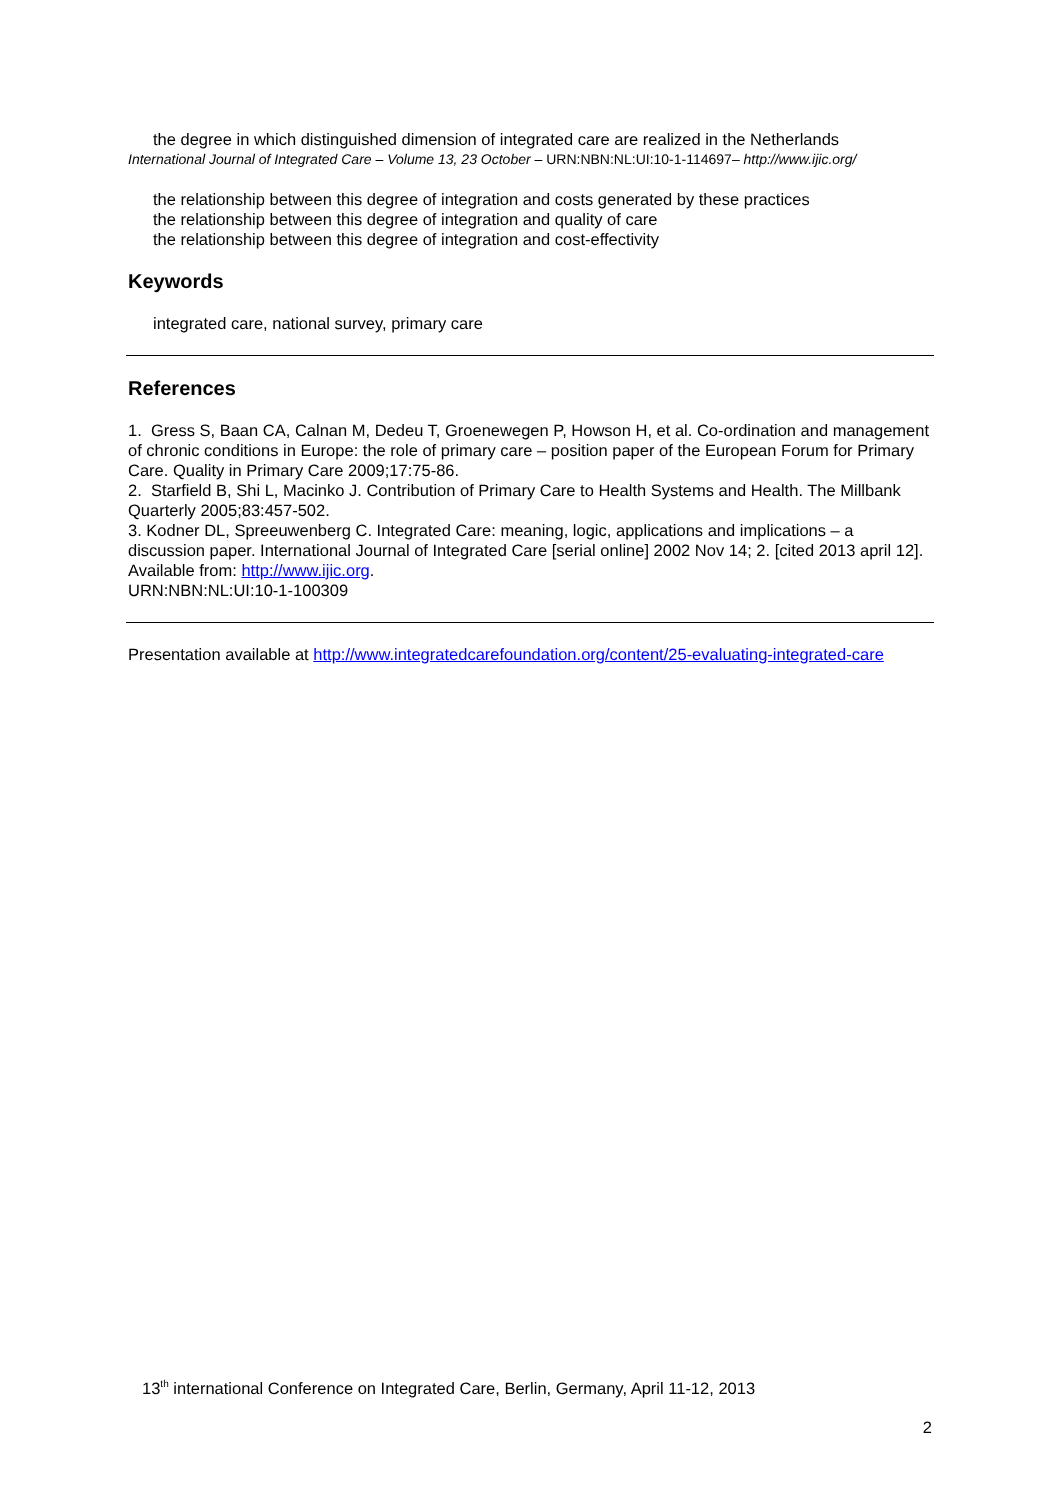the degree in which distinguished dimension of integrated care are realized in the Netherlands
International Journal of Integrated Care – Volume 13, 23 October – URN:NBN:NL:UI:10-1-114697– http://www.ijic.org/
the relationship between this degree of integration and costs generated by these practices
the relationship between this degree of integration and quality of care
the relationship between this degree of integration and cost-effectivity
Keywords
integrated care, national survey, primary care
References
1. Gress S, Baan CA, Calnan M, Dedeu T, Groenewegen P, Howson H, et al. Co-ordination and management of chronic conditions in Europe: the role of primary care – position paper of the European Forum for Primary Care. Quality in Primary Care 2009;17:75-86.
2. Starfield B, Shi L, Macinko J. Contribution of Primary Care to Health Systems and Health. The Millbank Quarterly 2005;83:457-502.
3. Kodner DL, Spreeuwenberg C. Integrated Care: meaning, logic, applications and implications – a discussion paper. International Journal of Integrated Care [serial online] 2002 Nov 14; 2. [cited 2013 april 12]. Available from: http://www.ijic.org.
URN:NBN:NL:UI:10-1-100309
Presentation available at http://www.integratedcarefoundation.org/content/25-evaluating-integrated-care
13<sup>th</sup> international Conference on Integrated Care, Berlin, Germany, April 11-12, 2013
2